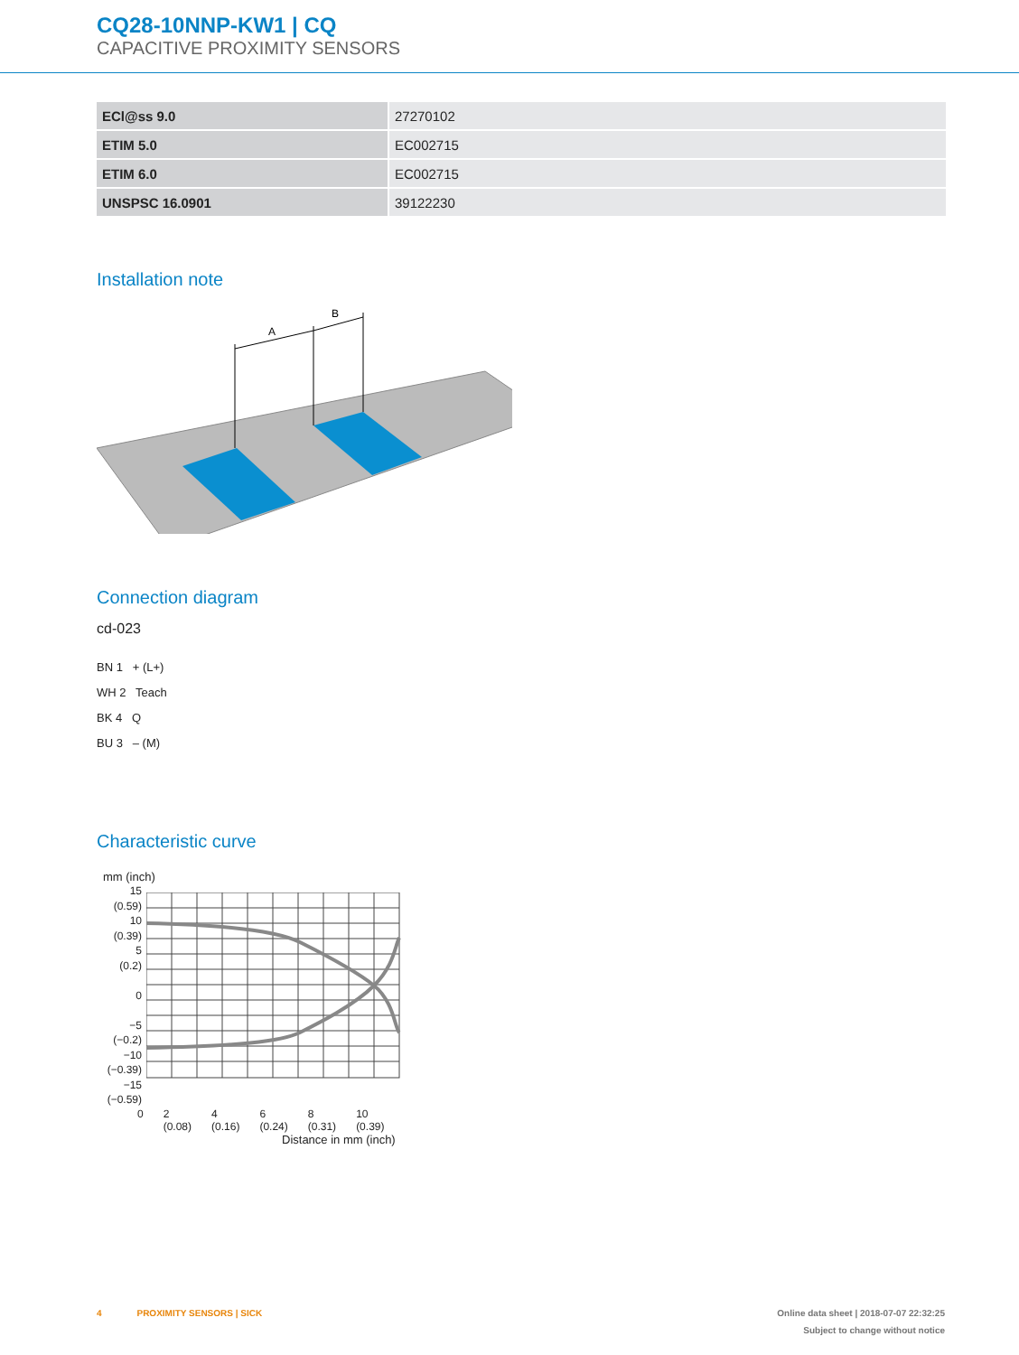CQ28-10NNP-KW1 | CQ
CAPACITIVE PROXIMITY SENSORS
| ECl@ss 9.0 | 27270102 |
| ETIM 5.0 | EC002715 |
| ETIM 6.0 | EC002715 |
| UNSPSC 16.0901 | 39122230 |
Installation note
A
B
Connection diagram
cd-023
BN 1 + (L+)
WH 2 Teach
BK 4 Q
BU 3 – (M)
Characteristic curve
mm (inch)
15
(0.59)
10
(0.39)
5
(0.2)
0
−5
(−0.2)
−10
(−0.39)
−15
(−0.59)
0 2
(0.08) 4
(0.16) 6
(0.24) 8
(0.31) 10
(0.39)
Distance in mm (inch)
4 PROXIMITY SENSORS | SICK Online data sheet | 2018-07-07 22:32:25
Subject to change without notice